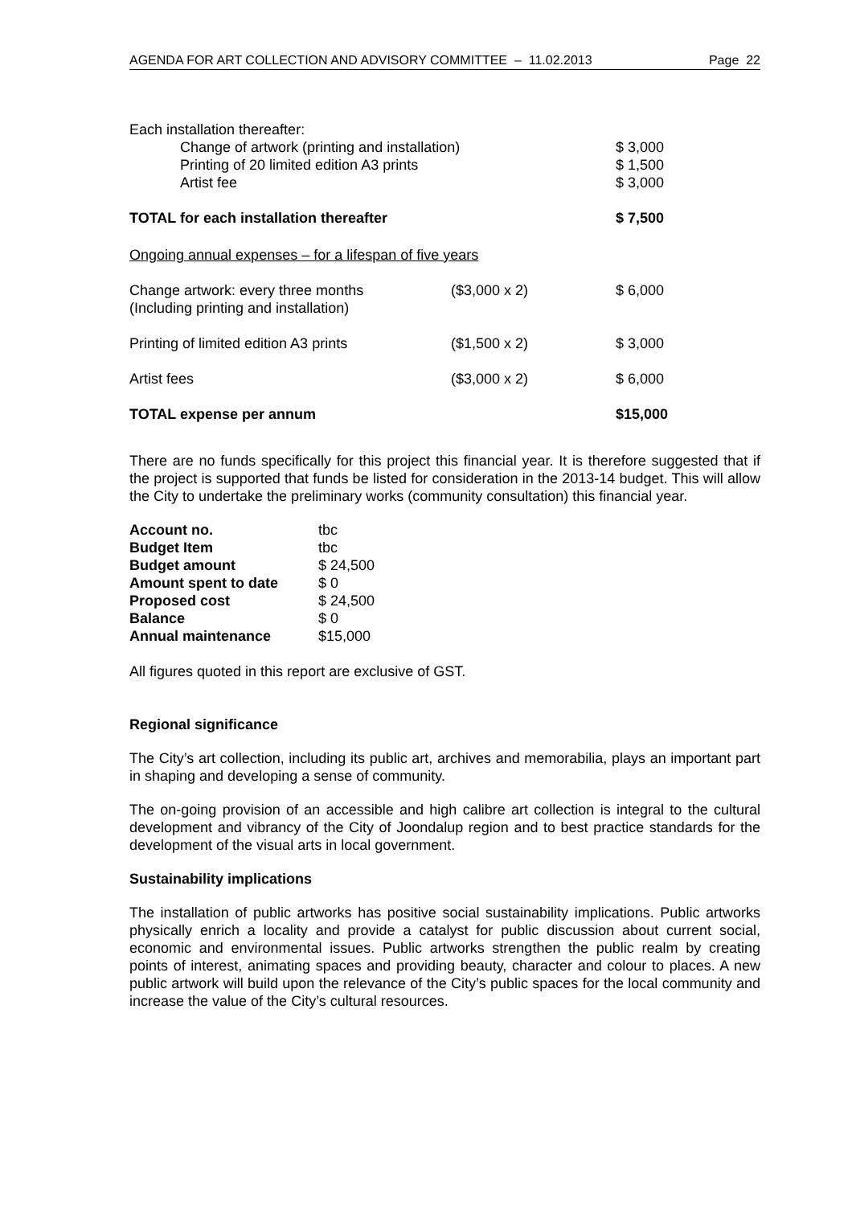AGENDA FOR ART COLLECTION AND ADVISORY COMMITTEE – 11.02.2013 Page 22
| Each installation thereafter: | | |
| Change of artwork (printing and installation) | | $ 3,000 |
| Printing of 20 limited edition A3 prints | | $ 1,500 |
| Artist fee | | $ 3,000 |
| TOTAL for each installation thereafter | | $ 7,500 |
| Ongoing annual expenses – for a lifespan of five years | | |
| Change artwork: every three months (Including printing and installation) | ($3,000 x 2) | $ 6,000 |
| Printing of limited edition A3 prints | ($1,500 x 2) | $ 3,000 |
| Artist fees | ($3,000 x 2) | $ 6,000 |
| TOTAL expense per annum | | $15,000 |
There are no funds specifically for this project this financial year. It is therefore suggested that if the project is supported that funds be listed for consideration in the 2013-14 budget. This will allow the City to undertake the preliminary works (community consultation) this financial year.
| Account no. | tbc |
| Budget Item | tbc |
| Budget amount | $ 24,500 |
| Amount spent to date | $ 0 |
| Proposed cost | $ 24,500 |
| Balance | $ 0 |
| Annual maintenance | $15,000 |
All figures quoted in this report are exclusive of GST.
Regional significance
The City’s art collection, including its public art, archives and memorabilia, plays an important part in shaping and developing a sense of community.
The on-going provision of an accessible and high calibre art collection is integral to the cultural development and vibrancy of the City of Joondalup region and to best practice standards for the development of the visual arts in local government.
Sustainability implications
The installation of public artworks has positive social sustainability implications. Public artworks physically enrich a locality and provide a catalyst for public discussion about current social, economic and environmental issues. Public artworks strengthen the public realm by creating points of interest, animating spaces and providing beauty, character and colour to places. A new public artwork will build upon the relevance of the City’s public spaces for the local community and increase the value of the City’s cultural resources.